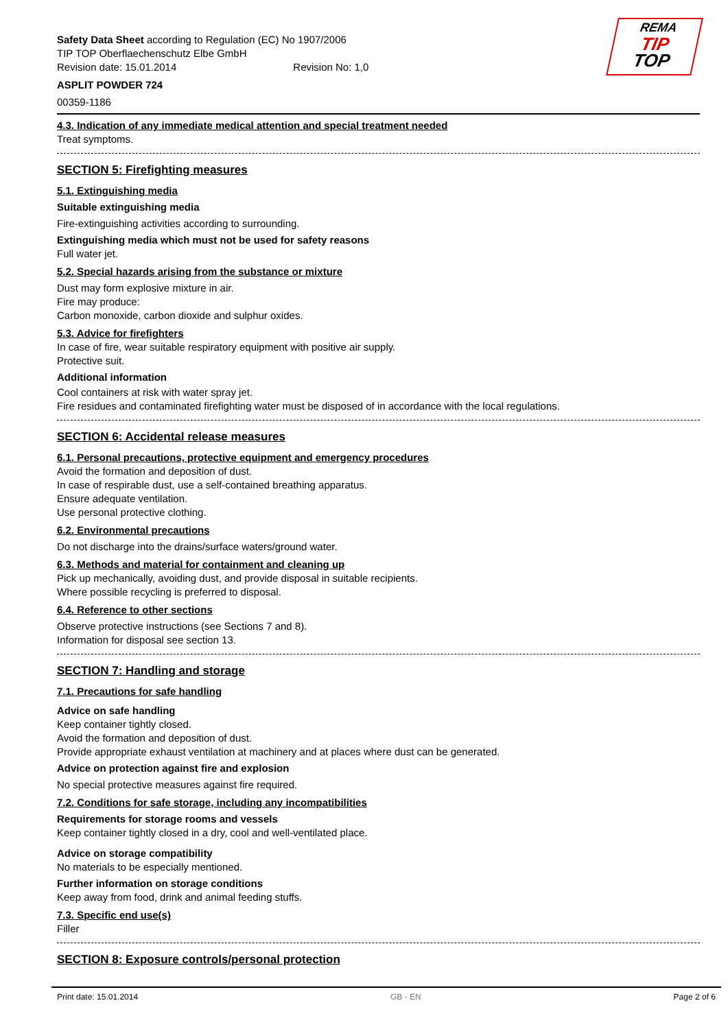REMA
TIP
TOP
Safety Data Sheet according to Regulation (EC) No 1907/2006
TIP TOP Oberflaechenschutz Elbe GmbH
Revision date: 15.01.2014 Revision No: 1,0
ASPLIT POWDER 724
00359-1186
4.3. Indication of any immediate medical attention and special treatment needed
Treat symptoms.
SECTION 5: Firefighting measures
5.1. Extinguishing media
Suitable extinguishing media
Fire-extinguishing activities according to surrounding.
Extinguishing media which must not be used for safety reasons
Full water jet.
5.2. Special hazards arising from the substance or mixture
Dust may form explosive mixture in air.
Fire may produce:
Carbon monoxide, carbon dioxide and sulphur oxides.
5.3. Advice for firefighters
In case of fire, wear suitable respiratory equipment with positive air supply.
Protective suit.
Additional information
Cool containers at risk with water spray jet.
Fire residues and contaminated firefighting water must be disposed of in accordance with the local regulations.
SECTION 6: Accidental release measures
6.1. Personal precautions, protective equipment and emergency procedures
Avoid the formation and deposition of dust.
In case of respirable dust, use a self-contained breathing apparatus.
Ensure adequate ventilation.
Use personal protective clothing.
6.2. Environmental precautions
Do not discharge into the drains/surface waters/ground water.
6.3. Methods and material for containment and cleaning up
Pick up mechanically, avoiding dust, and provide disposal in suitable recipients.
Where possible recycling is preferred to disposal.
6.4. Reference to other sections
Observe protective instructions (see Sections 7 and 8).
Information for disposal see section 13.
SECTION 7: Handling and storage
7.1. Precautions for safe handling
Advice on safe handling
Keep container tightly closed.
Avoid the formation and deposition of dust.
Provide appropriate exhaust ventilation at machinery and at places where dust can be generated.
Advice on protection against fire and explosion
No special protective measures against fire required.
7.2. Conditions for safe storage, including any incompatibilities
Requirements for storage rooms and vessels
Keep container tightly closed in a dry, cool and well-ventilated place.
Advice on storage compatibility
No materials to be especially mentioned.
Further information on storage conditions
Keep away from food, drink and animal feeding stuffs.
7.3. Specific end use(s)
Filler
SECTION 8: Exposure controls/personal protection
Print date: 15.01.2014 GB - EN Page 2 of 6